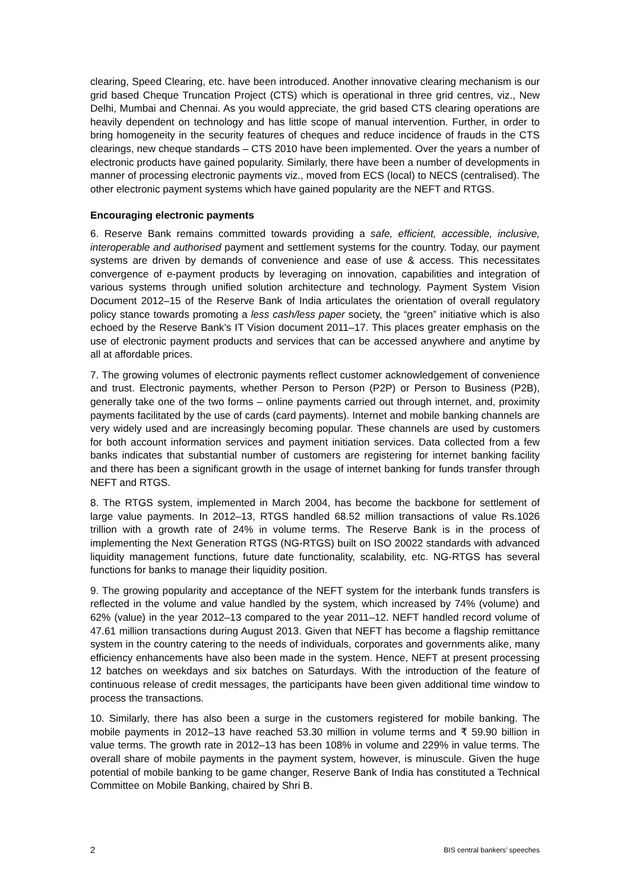clearing, Speed Clearing, etc. have been introduced. Another innovative clearing mechanism is our grid based Cheque Truncation Project (CTS) which is operational in three grid centres, viz., New Delhi, Mumbai and Chennai. As you would appreciate, the grid based CTS clearing operations are heavily dependent on technology and has little scope of manual intervention. Further, in order to bring homogeneity in the security features of cheques and reduce incidence of frauds in the CTS clearings, new cheque standards – CTS 2010 have been implemented. Over the years a number of electronic products have gained popularity. Similarly, there have been a number of developments in manner of processing electronic payments viz., moved from ECS (local) to NECS (centralised). The other electronic payment systems which have gained popularity are the NEFT and RTGS.
Encouraging electronic payments
6. Reserve Bank remains committed towards providing a safe, efficient, accessible, inclusive, interoperable and authorised payment and settlement systems for the country. Today, our payment systems are driven by demands of convenience and ease of use & access. This necessitates convergence of e-payment products by leveraging on innovation, capabilities and integration of various systems through unified solution architecture and technology. Payment System Vision Document 2012–15 of the Reserve Bank of India articulates the orientation of overall regulatory policy stance towards promoting a less cash/less paper society, the “green” initiative which is also echoed by the Reserve Bank’s IT Vision document 2011–17. This places greater emphasis on the use of electronic payment products and services that can be accessed anywhere and anytime by all at affordable prices.
7. The growing volumes of electronic payments reflect customer acknowledgement of convenience and trust. Electronic payments, whether Person to Person (P2P) or Person to Business (P2B), generally take one of the two forms – online payments carried out through internet, and, proximity payments facilitated by the use of cards (card payments). Internet and mobile banking channels are very widely used and are increasingly becoming popular. These channels are used by customers for both account information services and payment initiation services. Data collected from a few banks indicates that substantial number of customers are registering for internet banking facility and there has been a significant growth in the usage of internet banking for funds transfer through NEFT and RTGS.
8. The RTGS system, implemented in March 2004, has become the backbone for settlement of large value payments. In 2012–13, RTGS handled 68.52 million transactions of value Rs.1026 trillion with a growth rate of 24% in volume terms. The Reserve Bank is in the process of implementing the Next Generation RTGS (NG-RTGS) built on ISO 20022 standards with advanced liquidity management functions, future date functionality, scalability, etc. NG-RTGS has several functions for banks to manage their liquidity position.
9. The growing popularity and acceptance of the NEFT system for the interbank funds transfers is reflected in the volume and value handled by the system, which increased by 74% (volume) and 62% (value) in the year 2012–13 compared to the year 2011–12. NEFT handled record volume of 47.61 million transactions during August 2013. Given that NEFT has become a flagship remittance system in the country catering to the needs of individuals, corporates and governments alike, many efficiency enhancements have also been made in the system. Hence, NEFT at present processing 12 batches on weekdays and six batches on Saturdays. With the introduction of the feature of continuous release of credit messages, the participants have been given additional time window to process the transactions.
10. Similarly, there has also been a surge in the customers registered for mobile banking. The mobile payments in 2012–13 have reached 53.30 million in volume terms and ₹ 59.90 billion in value terms. The growth rate in 2012–13 has been 108% in volume and 229% in value terms. The overall share of mobile payments in the payment system, however, is minuscule. Given the huge potential of mobile banking to be game changer, Reserve Bank of India has constituted a Technical Committee on Mobile Banking, chaired by Shri B.
2 BIS central bankers’ speeches